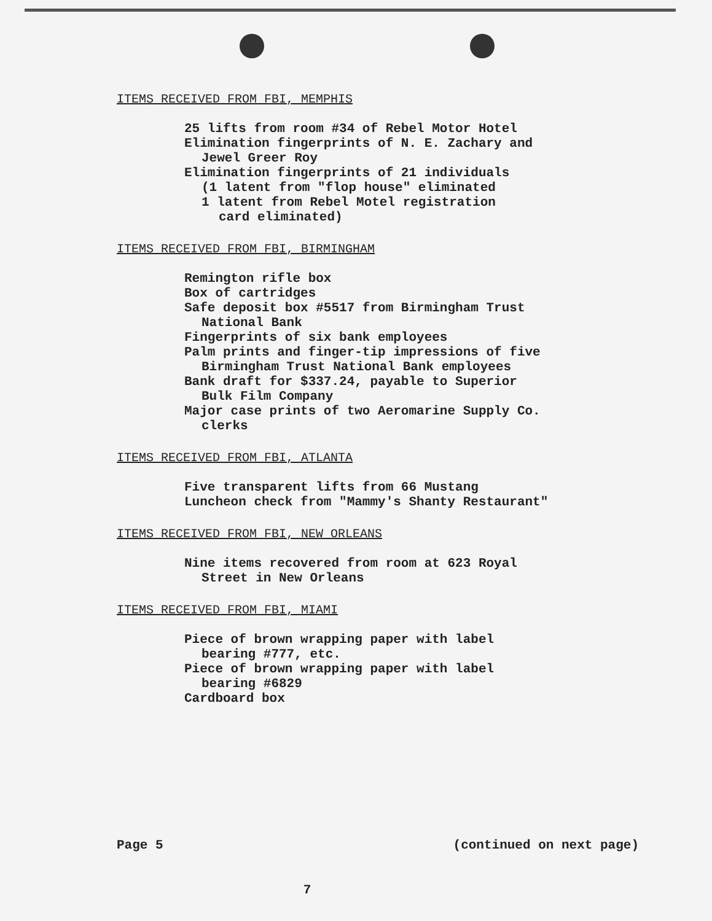ITEMS RECEIVED FROM FBI, MEMPHIS
25 lifts from room #34 of Rebel Motor Hotel
Elimination fingerprints of N. E. Zachary and
Jewel Greer Roy
Elimination fingerprints of 21 individuals
(1 latent from "flop house" eliminated
1 latent from Rebel Motel registration
card eliminated)
ITEMS RECEIVED FROM FBI, BIRMINGHAM
Remington rifle box
Box of cartridges
Safe deposit box #5517 from Birmingham Trust
National Bank
Fingerprints of six bank employees
Palm prints and finger-tip impressions of five
Birmingham Trust National Bank employees
Bank draft for $337.24, payable to Superior
Bulk Film Company
Major case prints of two Aeromarine Supply Co.
clerks
ITEMS RECEIVED FROM FBI, ATLANTA
Five transparent lifts from 66 Mustang
Luncheon check from "Mammy's Shanty Restaurant"
ITEMS RECEIVED FROM FBI, NEW ORLEANS
Nine items recovered from room at 623 Royal
Street in New Orleans
ITEMS RECEIVED FROM FBI, MIAMI
Piece of brown wrapping paper with label
bearing #777, etc.
Piece of brown wrapping paper with label
bearing #6829
Cardboard box
Page 5 (continued on next page)
7